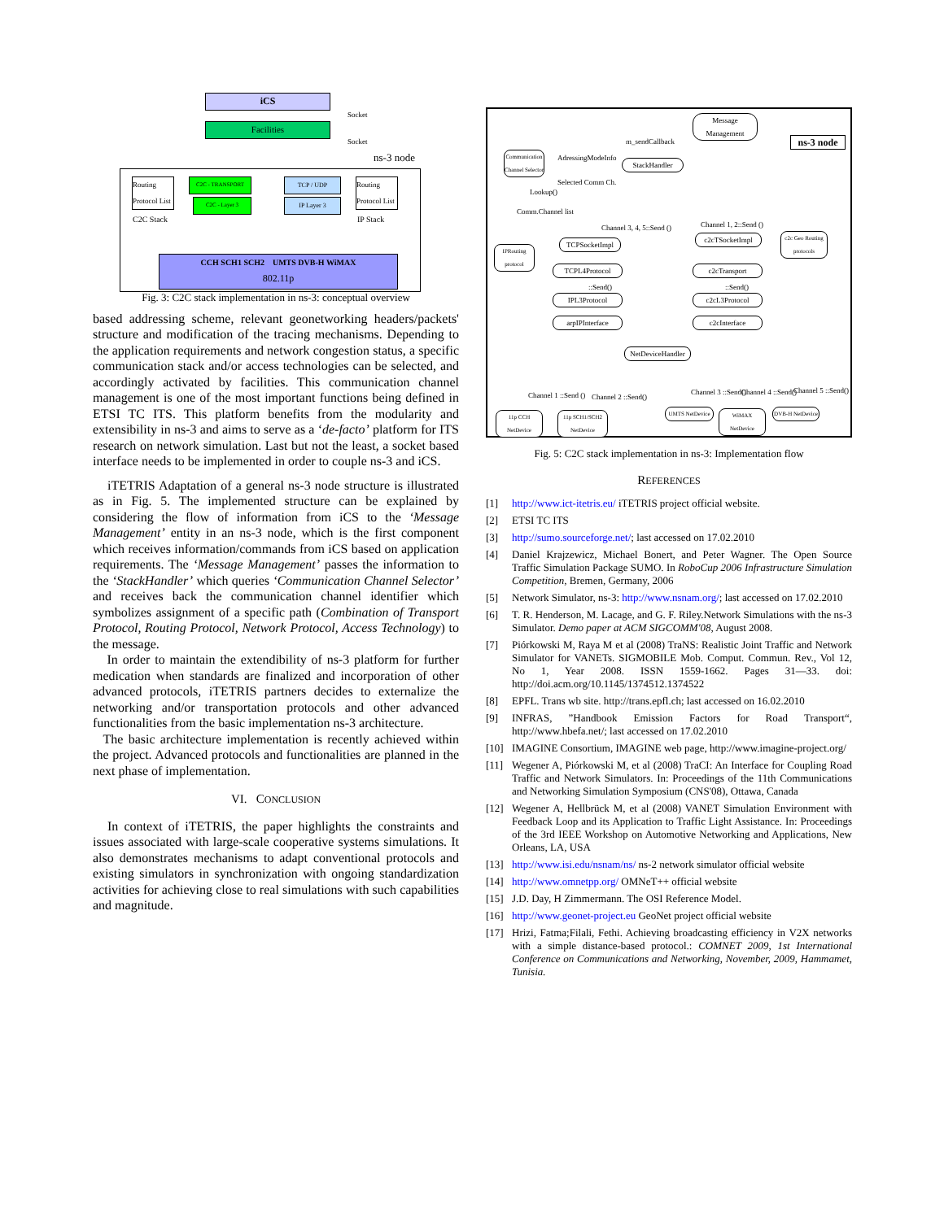iCS
Facilities
Socket
Socket
ns-3 node
Routing Protocol List
C2C - TRANSPORT
C2C - Layer 3
C2C Stack
TCP / UDP
IP Layer 3
Routing Protocol List
IP Stack
CCH SCH1 SCH2 UMTS DVB-H WiMAX
802.11p
Fig. 3: C2C stack implementation in ns-3: conceptual overview
based addressing scheme, relevant geonetworking headers/packets' structure and modification of the tracing mechanisms. Depending to the application requirements and network congestion status, a specific communication stack and/or access technologies can be selected, and accordingly activated by facilities. This communication channel management is one of the most important functions being defined in ETSI TC ITS. This platform benefits from the modularity and extensibility in ns-3 and aims to serve as a ‘de-facto’ platform for ITS research on network simulation. Last but not the least, a socket based interface needs to be implemented in order to couple ns-3 and iCS.
iTETRIS Adaptation of a general ns-3 node structure is illustrated as in Fig. 5. The implemented structure can be explained by considering the flow of information from iCS to the ‘Message Management’ entity in an ns-3 node, which is the first component which receives information/commands from iCS based on application requirements. The ‘Message Management’ passes the information to the ‘StackHandler’ which queries ‘Communication Channel Selector’ and receives back the communication channel identifier which symbolizes assignment of a specific path (Combination of Transport Protocol, Routing Protocol, Network Protocol, Access Technology) to the message.
In order to maintain the extendibility of ns-3 platform for further medication when standards are finalized and incorporation of other advanced protocols, iTETRIS partners decides to externalize the networking and/or transportation protocols and other advanced functionalities from the basic implementation ns-3 architecture.
The basic architecture implementation is recently achieved within the project. Advanced protocols and functionalities are planned in the next phase of implementation.
VI. CONCLUSION
In context of iTETRIS, the paper highlights the constraints and issues associated with large-scale cooperative systems simulations. It also demonstrates mechanisms to adapt conventional protocols and existing simulators in synchronization with ongoing standardization activities for achieving close to real simulations with such capabilities and magnitude.
Message Management
ns-3 node
m_sendCallback
Communication Channel Selector
AdressingModeInfo
StackHandler
Selected Comm Ch.
Lookup()
Comm.Channel list
Channel 3, 4, 5::Send () Channel 1, 2::Send ()
IPRouting protocol
TCPSocketImpl
c2cTSocketImpl
c2c Geo Routing protocols
TCPL4Protocol c2cTransport
::Send() ::Send()
IPL3Protocol c2cL3Protocol
arpIPInterface c2cInterface
NetDeviceHandler
Channel 1 ::Send () Channel 2 ::Send()
Channel 3 ::Send() Channel 4 ::Send() Channel 5 ::Send()
11p CCH NetDevice
11p SCH1/SCH2 NetDevice
UMTS NetDevice
WiMAX NetDevice
DVB-H NetDevice
Fig. 5: C2C stack implementation in ns-3: Implementation flow
REFERENCES
[1] http://www.ict-itetris.eu/ iTETRIS project official website.
[2] ETSI TC ITS
[3] http://sumo.sourceforge.net/; last accessed on 17.02.2010
[4] Daniel Krajzewicz, Michael Bonert, and Peter Wagner. The Open Source Traffic Simulation Package SUMO. In RoboCup 2006 Infrastructure Simulation Competition, Bremen, Germany, 2006
[5] Network Simulator, ns-3: http://www.nsnam.org/; last accessed on 17.02.2010
[6] T. R. Henderson, M. Lacage, and G. F. Riley.Network Simulations with the ns-3 Simulator. Demo paper at ACM SIGCOMM'08, August 2008.
[7] Piórkowski M, Raya M et al (2008) TraNS: Realistic Joint Traffic and Network Simulator for VANETs. SIGMOBILE Mob. Comput. Commun. Rev., Vol 12, No 1, Year 2008. ISSN 1559-1662. Pages 31—33. doi: http://doi.acm.org/10.1145/1374512.1374522
[8] EPFL. Trans wb site. http://trans.epfl.ch; last accessed on 16.02.2010
[9] INFRAS, ”Handbook Emission Factors for Road Transport“, http://www.hbefa.net/; last accessed on 17.02.2010
[10] IMAGINE Consortium, IMAGINE web page, http://www.imagine-project.org/
[11] Wegener A, Piórkowski M, et al (2008) TraCI: An Interface for Coupling Road Traffic and Network Simulators. In: Proceedings of the 11th Communications and Networking Simulation Symposium (CNS'08), Ottawa, Canada
[12] Wegener A, Hellbrück M, et al (2008) VANET Simulation Environment with Feedback Loop and its Application to Traffic Light Assistance. In: Proceedings of the 3rd IEEE Workshop on Automotive Networking and Applications, New Orleans, LA, USA
[13] http://www.isi.edu/nsnam/ns/ ns-2 network simulator official website
[14] http://www.omnetpp.org/ OMNeT++ official website
[15] J.D. Day, H Zimmermann. The OSI Reference Model.
[16] http://www.geonet-project.eu GeoNet project official website
[17] Hrizi, Fatma;Filali, Fethi. Achieving broadcasting efficiency in V2X networks with a simple distance-based protocol.: COMNET 2009, 1st International Conference on Communications and Networking, November, 2009, Hammamet, Tunisia.